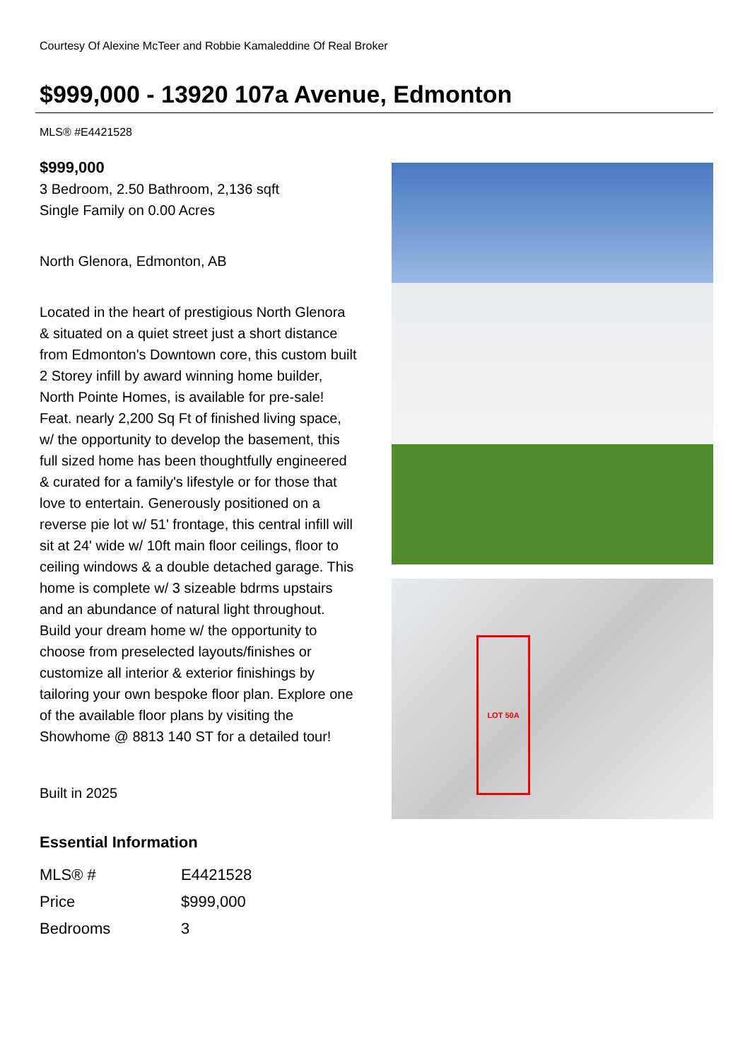Courtesy Of Alexine McTeer and Robbie Kamaleddine Of Real Broker
$999,000 - 13920 107a Avenue, Edmonton
MLS® #E4421528
$999,000
3 Bedroom, 2.50 Bathroom, 2,136 sqft
Single Family on 0.00 Acres
North Glenora, Edmonton, AB
Located in the heart of prestigious North Glenora & situated on a quiet street just a short distance from Edmonton's Downtown core, this custom built 2 Storey infill by award winning home builder, North Pointe Homes, is available for pre-sale! Feat. nearly 2,200 Sq Ft of finished living space, w/ the opportunity to develop the basement, this full sized home has been thoughtfully engineered & curated for a family's lifestyle or for those that love to entertain. Generously positioned on a reverse pie lot w/ 51' frontage, this central infill will sit at 24' wide w/ 10ft main floor ceilings, floor to ceiling windows & a double detached garage. This home is complete w/ 3 sizeable bdrms upstairs and an abundance of natural light throughout. Build your dream home w/ the opportunity to choose from preselected layouts/finishes or customize all interior & exterior finishings by tailoring your own bespoke floor plan. Explore one of the available floor plans by visiting the Showhome @ 8813 140 ST for a detailed tour!
Built in 2025
Essential Information
| MLS® # | E4421528 |
| Price | $999,000 |
| Bedrooms | 3 |
LOT 50A